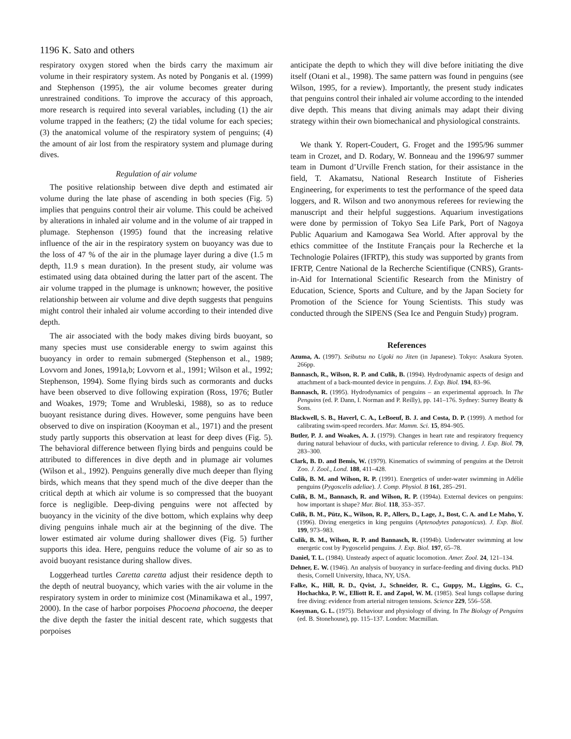1196 K. Sato and others
respiratory oxygen stored when the birds carry the maximum air volume in their respiratory system. As noted by Ponganis et al. (1999) and Stephenson (1995), the air volume becomes greater during unrestrained conditions. To improve the accuracy of this approach, more research is required into several variables, including (1) the air volume trapped in the feathers; (2) the tidal volume for each species; (3) the anatomical volume of the respiratory system of penguins; (4) the amount of air lost from the respiratory system and plumage during dives.
Regulation of air volume
The positive relationship between dive depth and estimated air volume during the late phase of ascending in both species (Fig. 5) implies that penguins control their air volume. This could be acheived by alterations in inhaled air volume and in the volume of air trapped in plumage. Stephenson (1995) found that the increasing relative influence of the air in the respiratory system on buoyancy was due to the loss of 47 % of the air in the plumage layer during a dive (1.5 m depth, 11.9 s mean duration). In the present study, air volume was estimated using data obtained during the latter part of the ascent. The air volume trapped in the plumage is unknown; however, the positive relationship between air volume and dive depth suggests that penguins might control their inhaled air volume according to their intended dive depth.
The air associated with the body makes diving birds buoyant, so many species must use considerable energy to swim against this buoyancy in order to remain submerged (Stephenson et al., 1989; Lovvorn and Jones, 1991a,b; Lovvorn et al., 1991; Wilson et al., 1992; Stephenson, 1994). Some flying birds such as cormorants and ducks have been observed to dive following expiration (Ross, 1976; Butler and Woakes, 1979; Tome and Wrubleski, 1988), so as to reduce buoyant resistance during dives. However, some penguins have been observed to dive on inspiration (Kooyman et al., 1971) and the present study partly supports this observation at least for deep dives (Fig. 5). The behavioral difference between flying birds and penguins could be attributed to differences in dive depth and in plumage air volumes (Wilson et al., 1992). Penguins generally dive much deeper than flying birds, which means that they spend much of the dive deeper than the critical depth at which air volume is so compressed that the buoyant force is negligible. Deep-diving penguins were not affected by buoyancy in the vicinity of the dive bottom, which explains why deep diving penguins inhale much air at the beginning of the dive. The lower estimated air volume during shallower dives (Fig. 5) further supports this idea. Here, penguins reduce the volume of air so as to avoid buoyant resistance during shallow dives.
Loggerhead turtles Caretta caretta adjust their residence depth to the depth of neutral buoyancy, which varies with the air volume in the respiratory system in order to minimize cost (Minamikawa et al., 1997, 2000). In the case of harbor porpoises Phocoena phocoena, the deeper the dive depth the faster the initial descent rate, which suggests that porpoises
anticipate the depth to which they will dive before initiating the dive itself (Otani et al., 1998). The same pattern was found in penguins (see Wilson, 1995, for a review). Importantly, the present study indicates that penguins control their inhaled air volume according to the intended dive depth. This means that diving animals may adapt their diving strategy within their own biomechanical and physiological constraints.
We thank Y. Ropert-Coudert, G. Froget and the 1995/96 summer team in Crozet, and D. Rodary, W. Bonneau and the 1996/97 summer team in Dumont d’Urville French station, for their assistance in the field, T. Akamatsu, National Research Institute of Fisheries Engineering, for experiments to test the performance of the speed data loggers, and R. Wilson and two anonymous referees for reviewing the manuscript and their helpful suggestions. Aquarium investigations were done by permission of Tokyo Sea Life Park, Port of Nagoya Public Aquarium and Kamogawa Sea World. After approval by the ethics committee of the Institute Français pour la Recherche et la Technologie Polaires (IFRTP), this study was supported by grants from IFRTP, Centre National de la Recherche Scientifique (CNRS), Grants-in-Aid for International Scientific Research from the Ministry of Education, Science, Sports and Culture, and by the Japan Society for Promotion of the Science for Young Scientists. This study was conducted through the SIPENS (Sea Ice and Penguin Study) program.
References
Azuma, A. (1997). Seibutsu no Ugoki no Jiten (in Japanese). Tokyo: Asakura Syoten. 266pp.
Bannasch, R., Wilson, R. P. and Culik, B. (1994). Hydrodynamic aspects of design and attachment of a back-mounted device in penguins. J. Exp. Biol. 194, 83–96.
Bannasch, R. (1995). Hydrodynamics of penguins – an experimental approach. In The Penguins (ed. P. Dann, I. Norman and P. Reilly), pp. 141–176. Sydney: Surrey Beatty & Sons.
Blackwell, S. B., Haverl, C. A., LeBoeuf, B. J. and Costa, D. P. (1999). A method for calibrating swim-speed recorders. Mar. Mamm. Sci. 15, 894–905.
Butler, P. J. and Woakes, A. J. (1979). Changes in heart rate and respiratory frequency during natural behaviour of ducks, with particular reference to diving. J. Exp. Biol. 79, 283–300.
Clark, B. D. and Bemis, W. (1979). Kinematics of swimming of penguins at the Detroit Zoo. J. Zool., Lond. 188, 411–428.
Culik, B. M. and Wilson, R. P. (1991). Energetics of under-water swimming in Adélie penguins (Pygoscelis adeliae). J. Comp. Physiol. B 161, 285–291.
Culik, B. M., Bannasch, R. and Wilson, R. P. (1994a). External devices on penguins: how important is shape? Mar. Biol. 118, 353–357.
Culik, B. M., Pütz, K., Wilson, R. P., Allers, D., Lage, J., Bost, C. A. and Le Maho, Y. (1996). Diving energetics in king penguins (Aptenodytes patagonicus). J. Exp. Biol. 199, 973–983.
Culik, B. M., Wilson, R. P. and Bannasch, R. (1994b). Underwater swimming at low energetic cost by Pygoscelid penguins. J. Exp. Biol. 197, 65–78.
Daniel, T. L. (1984). Unsteady aspect of aquatic locomotion. Amer. Zool. 24, 121–134.
Dehner, E. W. (1946). An analysis of buoyancy in surface-feeding and diving ducks. PhD thesis, Cornell University, Ithaca, NY, USA.
Falke, K., Hill, R. D., Qvist, J., Schneider, R. C., Guppy, M., Liggins, G. C., Hochachka, P. W., Elliott R. E. and Zapol, W. M. (1985). Seal lungs collapse during free diving: evidence from arterial nitrogen tensions. Science 229, 556–558.
Kooyman, G. L. (1975). Behaviour and physiology of diving. In The Biology of Penguins (ed. B. Stonehouse), pp. 115–137. London: Macmillan.